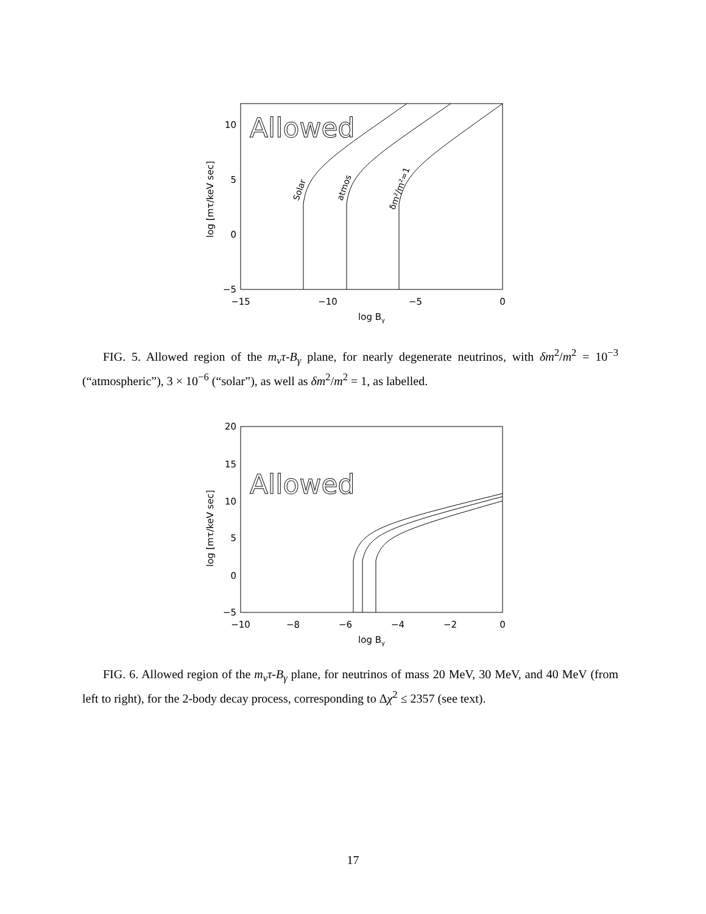Allowed
Solar
atmos
δm²/m²=1
10
5
0
−5
−15
−10
−5
0
log Bγ
log [mτ/keV sec]
FIG. 5. Allowed region of the m<sub>ν</sub>τ-B<sub>γ</sub> plane, for nearly degenerate neutrinos, with δm<sup>2</sup>/m<sup>2</sup> = 10<sup>−3</sup> (“atmospheric”), 3 × 10<sup>−6</sup> (“solar”), as well as δm<sup>2</sup>/m<sup>2</sup> = 1, as labelled.
Allowed
20
15
10
5
0
−5
−10
−8
−6
−4
−2
0
log Bγ
log [mτ/keV sec]
FIG. 6. Allowed region of the m<sub>ν</sub>τ-B<sub>γ</sub> plane, for neutrinos of mass 20 MeV, 30 MeV, and 40 MeV (from left to right), for the 2-body decay process, corresponding to Δχ<sup>2</sup> ≤ 2357 (see text).
17